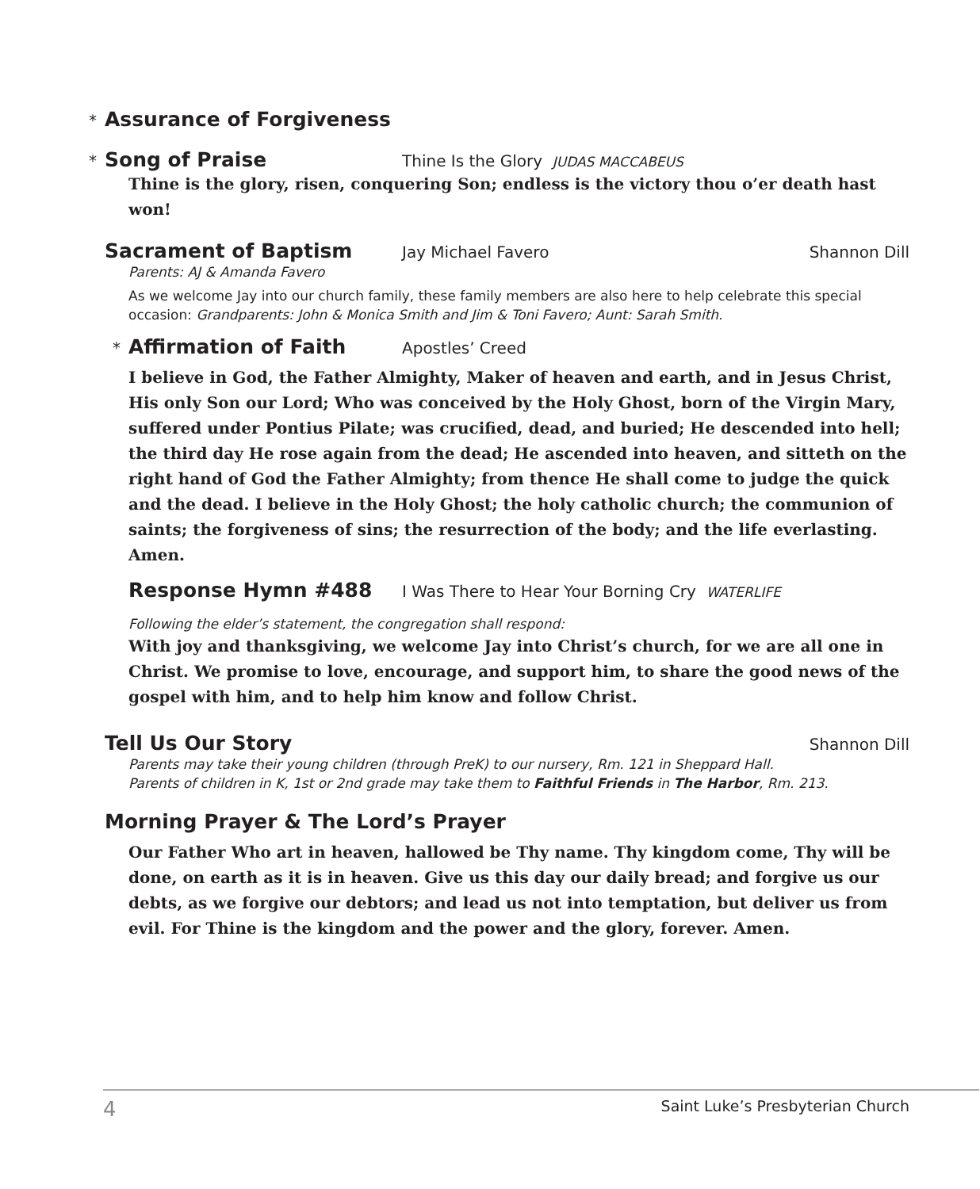* Assurance of Forgiveness
* Song of Praise Thine Is the Glory JUDAS MACCABEUS
Thine is the glory, risen, conquering Son; endless is the victory thou o’er death hast won!
Sacrament of Baptism Jay Michael Favero Shannon Dill
Parents: AJ & Amanda Favero
As we welcome Jay into our church family, these family members are also here to help celebrate this special occasion: Grandparents: John & Monica Smith and Jim & Toni Favero; Aunt: Sarah Smith.
* Affirmation of Faith Apostles’ Creed
I believe in God, the Father Almighty, Maker of heaven and earth, and in Jesus Christ, His only Son our Lord; Who was conceived by the Holy Ghost, born of the Virgin Mary, suffered under Pontius Pilate; was crucified, dead, and buried; He descended into hell; the third day He rose again from the dead; He ascended into heaven, and sitteth on the right hand of God the Father Almighty; from thence He shall come to judge the quick and the dead. I believe in the Holy Ghost; the holy catholic church; the communion of saints; the forgiveness of sins; the resurrection of the body; and the life everlasting. Amen.
Response Hymn #488 I Was There to Hear Your Borning Cry WATERLIFE
Following the elder’s statement, the congregation shall respond:
With joy and thanksgiving, we welcome Jay into Christ’s church, for we are all one in Christ. We promise to love, encourage, and support him, to share the good news of the gospel with him, and to help him know and follow Christ.
Tell Us Our Story Shannon Dill
Parents may take their young children (through PreK) to our nursery, Rm. 121 in Sheppard Hall.
Parents of children in K, 1st or 2nd grade may take them to Faithful Friends in The Harbor, Rm. 213.
Morning Prayer & The Lord’s Prayer
Our Father Who art in heaven, hallowed be Thy name. Thy kingdom come, Thy will be done, on earth as it is in heaven. Give us this day our daily bread; and forgive us our debts, as we forgive our debtors; and lead us not into temptation, but deliver us from evil. For Thine is the kingdom and the power and the glory, forever. Amen.
4 Saint Luke’s Presbyterian Church